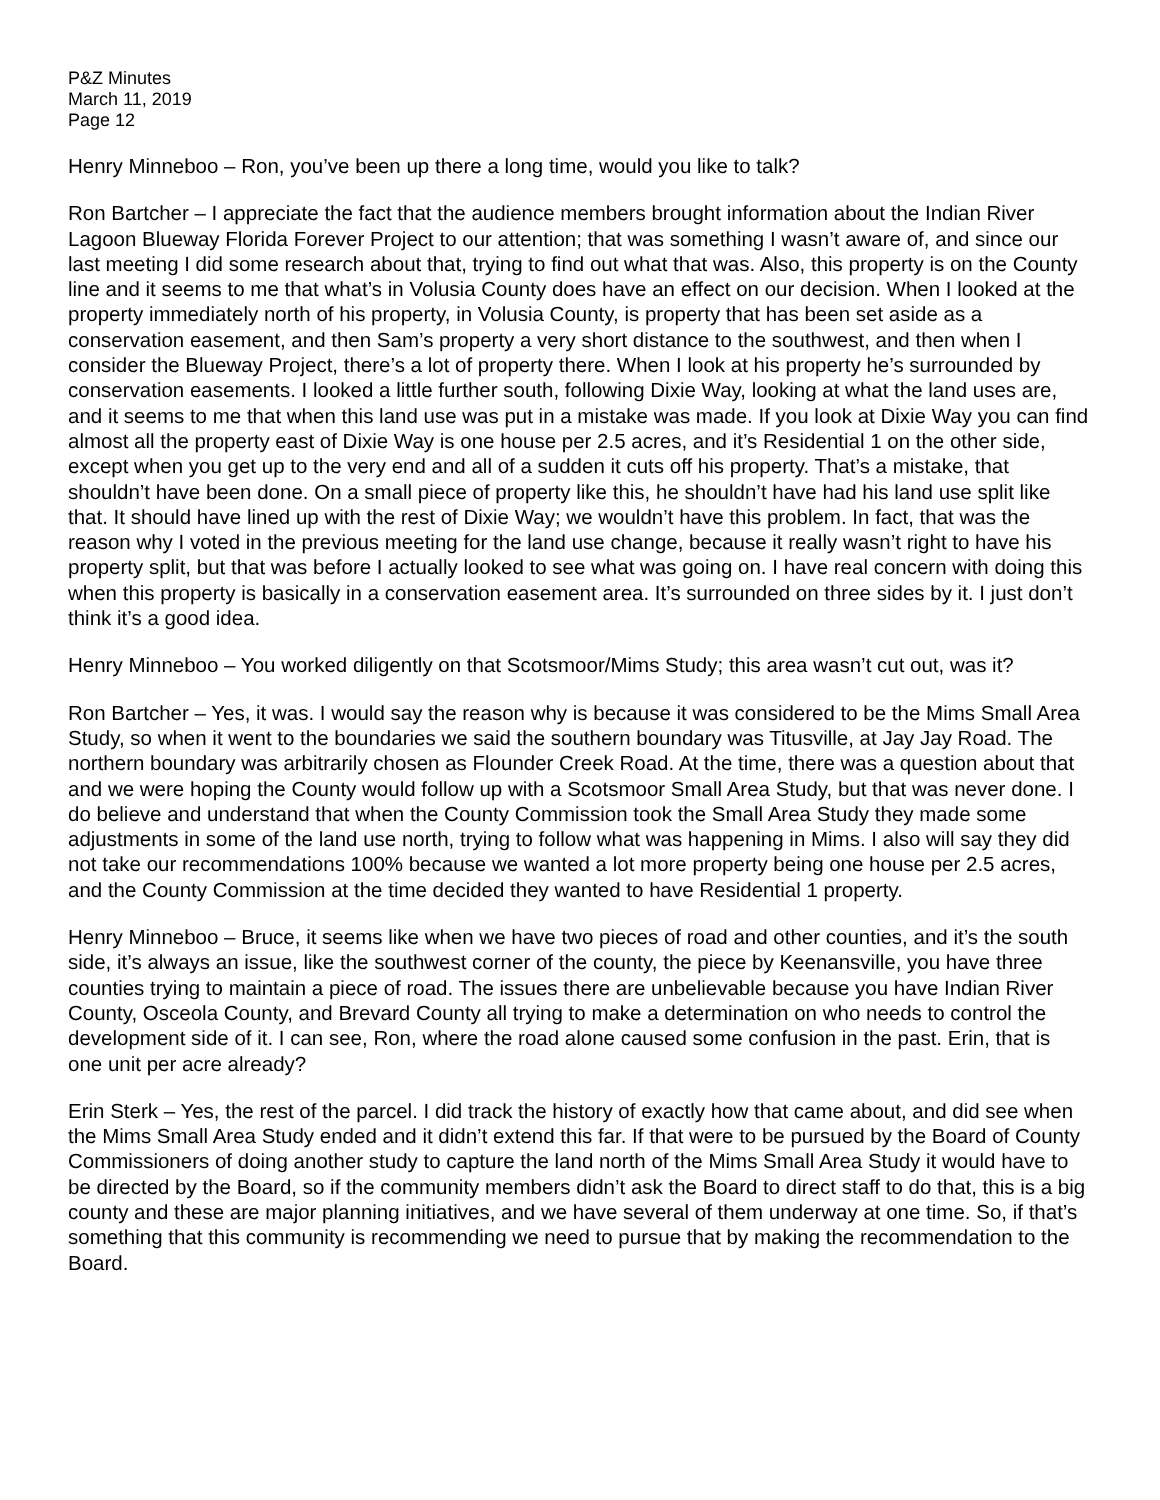P&Z Minutes
March 11, 2019
Page 12
Henry Minneboo – Ron, you’ve been up there a long time, would you like to talk?
Ron Bartcher – I appreciate the fact that the audience members brought information about the Indian River Lagoon Blueway Florida Forever Project to our attention; that was something I wasn’t aware of, and since our last meeting I did some research about that, trying to find out what that was. Also, this property is on the County line and it seems to me that what’s in Volusia County does have an effect on our decision. When I looked at the property immediately north of his property, in Volusia County, is property that has been set aside as a conservation easement, and then Sam’s property a very short distance to the southwest, and then when I consider the Blueway Project, there’s a lot of property there. When I look at his property he’s surrounded by conservation easements. I looked a little further south, following Dixie Way, looking at what the land uses are, and it seems to me that when this land use was put in a mistake was made. If you look at Dixie Way you can find almost all the property east of Dixie Way is one house per 2.5 acres, and it’s Residential 1 on the other side, except when you get up to the very end and all of a sudden it cuts off his property. That’s a mistake, that shouldn’t have been done. On a small piece of property like this, he shouldn’t have had his land use split like that. It should have lined up with the rest of Dixie Way; we wouldn’t have this problem. In fact, that was the reason why I voted in the previous meeting for the land use change, because it really wasn’t right to have his property split, but that was before I actually looked to see what was going on. I have real concern with doing this when this property is basically in a conservation easement area. It’s surrounded on three sides by it. I just don’t think it’s a good idea.
Henry Minneboo – You worked diligently on that Scotsmoor/Mims Study; this area wasn’t cut out, was it?
Ron Bartcher – Yes, it was. I would say the reason why is because it was considered to be the Mims Small Area Study, so when it went to the boundaries we said the southern boundary was Titusville, at Jay Jay Road. The northern boundary was arbitrarily chosen as Flounder Creek Road. At the time, there was a question about that and we were hoping the County would follow up with a Scotsmoor Small Area Study, but that was never done. I do believe and understand that when the County Commission took the Small Area Study they made some adjustments in some of the land use north, trying to follow what was happening in Mims. I also will say they did not take our recommendations 100% because we wanted a lot more property being one house per 2.5 acres, and the County Commission at the time decided they wanted to have Residential 1 property.
Henry Minneboo – Bruce, it seems like when we have two pieces of road and other counties, and it’s the south side, it’s always an issue, like the southwest corner of the county, the piece by Keenansville, you have three counties trying to maintain a piece of road. The issues there are unbelievable because you have Indian River County, Osceola County, and Brevard County all trying to make a determination on who needs to control the development side of it. I can see, Ron, where the road alone caused some confusion in the past. Erin, that is one unit per acre already?
Erin Sterk – Yes, the rest of the parcel. I did track the history of exactly how that came about, and did see when the Mims Small Area Study ended and it didn’t extend this far. If that were to be pursued by the Board of County Commissioners of doing another study to capture the land north of the Mims Small Area Study it would have to be directed by the Board, so if the community members didn’t ask the Board to direct staff to do that, this is a big county and these are major planning initiatives, and we have several of them underway at one time. So, if that’s something that this community is recommending we need to pursue that by making the recommendation to the Board.